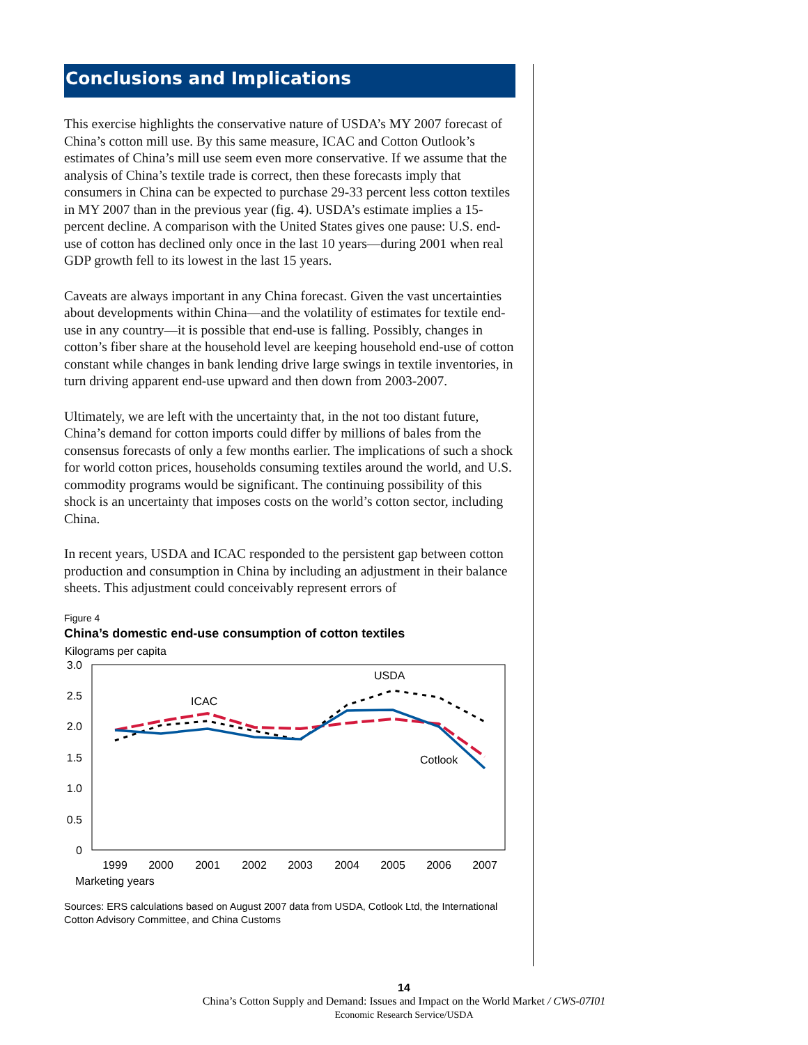Conclusions and Implications
This exercise highlights the conservative nature of USDA’s MY 2007 forecast of China’s cotton mill use. By this same measure, ICAC and Cotton Outlook’s estimates of China’s mill use seem even more conservative. If we assume that the analysis of China’s textile trade is correct, then these forecasts imply that consumers in China can be expected to purchase 29-33 percent less cotton textiles in MY 2007 than in the previous year (fig. 4). USDA’s estimate implies a 15-percent decline. A comparison with the United States gives one pause: U.S. end-use of cotton has declined only once in the last 10 years—during 2001 when real GDP growth fell to its lowest in the last 15 years.
Caveats are always important in any China forecast. Given the vast uncertainties about developments within China—and the volatility of estimates for textile end-use in any country—it is possible that end-use is falling. Possibly, changes in cotton’s fiber share at the household level are keeping household end-use of cotton constant while changes in bank lending drive large swings in textile inventories, in turn driving apparent end-use upward and then down from 2003-2007.
Ultimately, we are left with the uncertainty that, in the not too distant future, China’s demand for cotton imports could differ by millions of bales from the consensus forecasts of only a few months earlier. The implications of such a shock for world cotton prices, households consuming textiles around the world, and U.S. commodity programs would be significant. The continuing possibility of this shock is an uncertainty that imposes costs on the world’s cotton sector, including China.
In recent years, USDA and ICAC responded to the persistent gap between cotton production and consumption in China by including an adjustment in their balance sheets. This adjustment could conceivably represent errors of
Figure 4
China’s domestic end-use consumption of cotton textiles
Kilograms per capita
3.0
2.5
2.0
1.5
1.0
0.5
0
1999
2000
2001
2002
2003
2004
2005
2006
2007
Marketing years
ICAC
USDA
Cotlook
Sources: ERS calculations based on August 2007 data from USDA, Cotlook Ltd, the International Cotton Advisory Committee, and China Customs
14
China’s Cotton Supply and Demand: Issues and Impact on the World Market / CWS-07I01
Economic Research Service/USDA